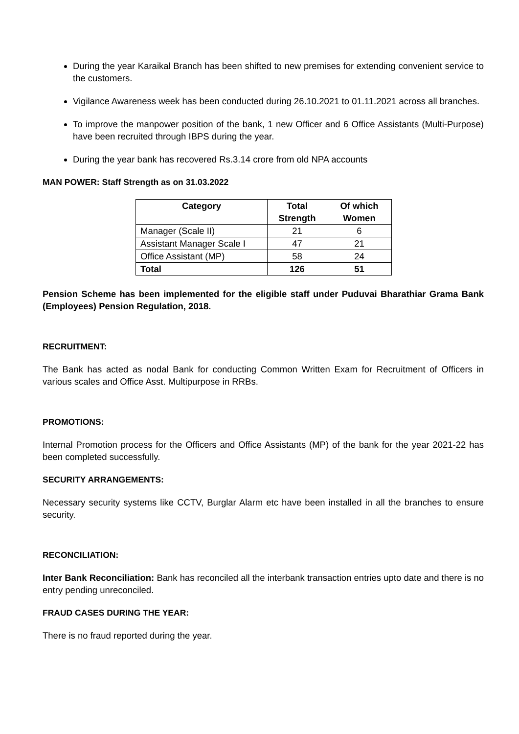During the year Karaikal Branch has been shifted to new premises for extending convenient service to the customers.
Vigilance Awareness week has been conducted during 26.10.2021 to 01.11.2021 across all branches.
To improve the manpower position of the bank, 1 new Officer and 6 Office Assistants (Multi-Purpose) have been recruited through IBPS during the year.
During the year bank has recovered Rs.3.14 crore from old NPA accounts
MAN POWER: Staff Strength as on 31.03.2022
| Category | Total Strength | Of which Women |
| --- | --- | --- |
| Manager (Scale II) | 21 | 6 |
| Assistant Manager Scale I | 47 | 21 |
| Office Assistant (MP) | 58 | 24 |
| Total | 126 | 51 |
Pension Scheme has been implemented for the eligible staff under Puduvai Bharathiar Grama Bank (Employees) Pension Regulation, 2018.
RECRUITMENT:
The Bank has acted as nodal Bank for conducting Common Written Exam for Recruitment of Officers in various scales and Office Asst. Multipurpose in RRBs.
PROMOTIONS:
Internal Promotion process for the Officers and Office Assistants (MP) of the bank for the year 2021-22 has been completed successfully.
SECURITY ARRANGEMENTS:
Necessary security systems like CCTV, Burglar Alarm etc have been installed in all the branches to ensure security.
RECONCILIATION:
Inter Bank Reconciliation: Bank has reconciled all the interbank transaction entries upto date and there is no entry pending unreconciled.
FRAUD CASES DURING THE YEAR:
There is no fraud reported during the year.